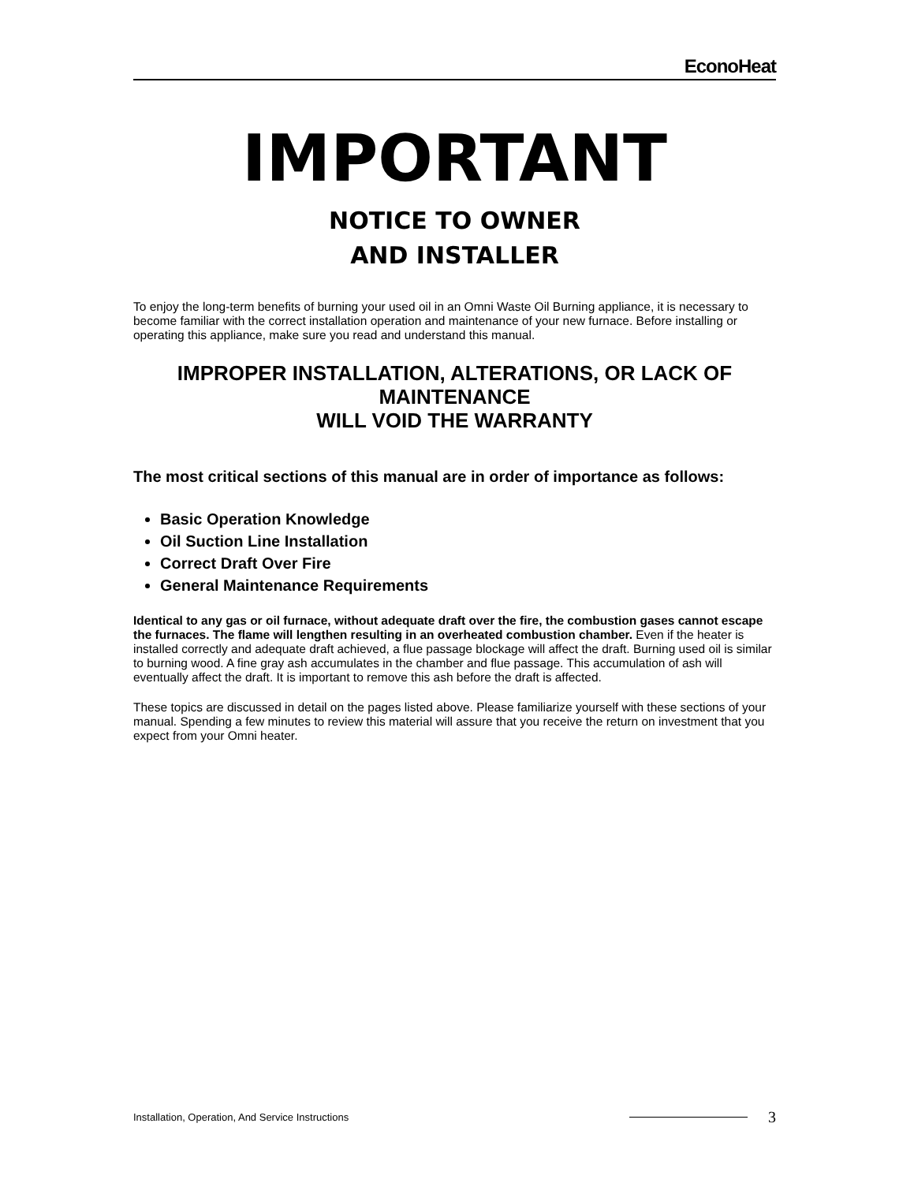EconoHeat
IMPORTANT
NOTICE TO OWNER
AND INSTALLER
To enjoy the long-term benefits of burning your used oil in an Omni Waste Oil Burning appliance, it is necessary to become familiar with the correct installation operation and maintenance of your new furnace. Before installing or operating this appliance, make sure you read and understand this manual.
IMPROPER INSTALLATION, ALTERATIONS, OR LACK OF MAINTENANCE
WILL VOID THE WARRANTY
The most critical sections of this manual are in order of importance as follows:
Basic Operation Knowledge
Oil Suction Line Installation
Correct Draft Over Fire
General Maintenance Requirements
Identical to any gas or oil furnace, without adequate draft over the fire, the combustion gases cannot escape the furnaces. The flame will lengthen resulting in an overheated combustion chamber. Even if the heater is installed correctly and adequate draft achieved, a flue passage blockage will affect the draft. Burning used oil is similar to burning wood. A fine gray ash accumulates in the chamber and flue passage. This accumulation of ash will eventually affect the draft. It is important to remove this ash before the draft is affected.
These topics are discussed in detail on the pages listed above. Please familiarize yourself with these sections of your manual. Spending a few minutes to review this material will assure that you receive the return on investment that you expect from your Omni heater.
Installation, Operation, And Service Instructions
3